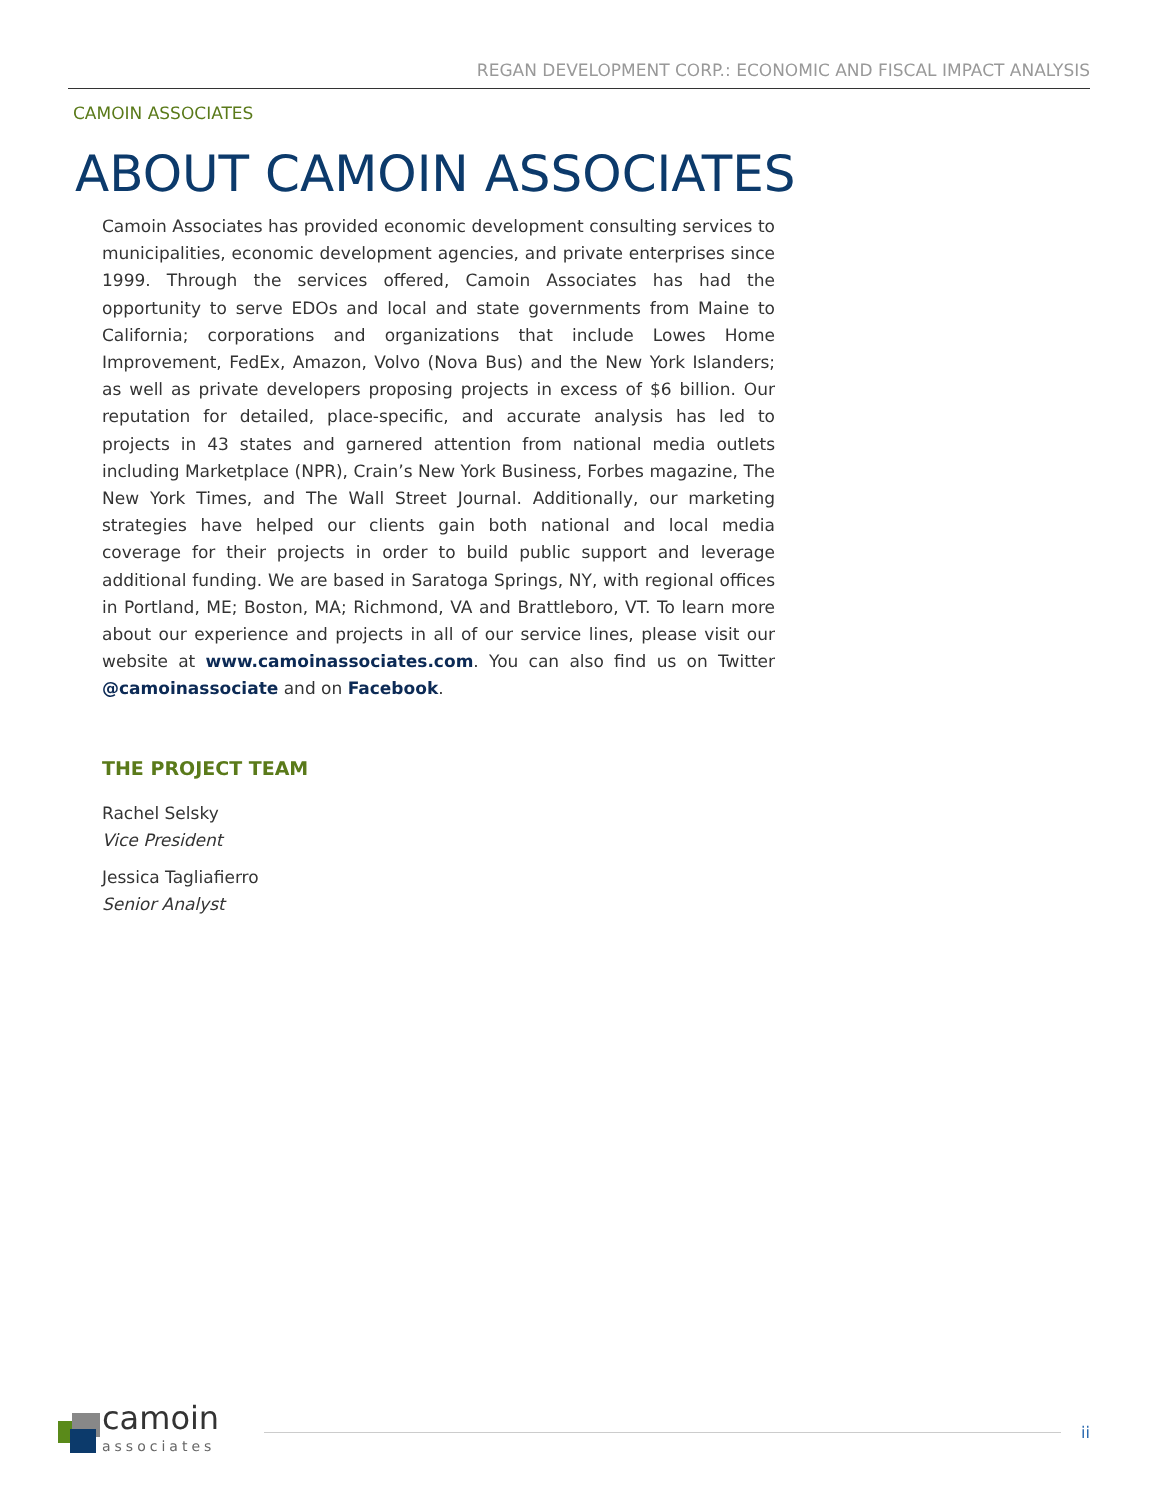REGAN DEVELOPMENT CORP.: ECONOMIC AND FISCAL IMPACT ANALYSIS
CAMOIN ASSOCIATES
ABOUT CAMOIN ASSOCIATES
Camoin Associates has provided economic development consulting services to municipalities, economic development agencies, and private enterprises since 1999. Through the services offered, Camoin Associates has had the opportunity to serve EDOs and local and state governments from Maine to California; corporations and organizations that include Lowes Home Improvement, FedEx, Amazon, Volvo (Nova Bus) and the New York Islanders; as well as private developers proposing projects in excess of $6 billion. Our reputation for detailed, place-specific, and accurate analysis has led to projects in 43 states and garnered attention from national media outlets including Marketplace (NPR), Crain’s New York Business, Forbes magazine, The New York Times, and The Wall Street Journal. Additionally, our marketing strategies have helped our clients gain both national and local media coverage for their projects in order to build public support and leverage additional funding. We are based in Saratoga Springs, NY, with regional offices in Portland, ME; Boston, MA; Richmond, VA and Brattleboro, VT. To learn more about our experience and projects in all of our service lines, please visit our website at www.camoinassociates.com. You can also find us on Twitter @camoinassociate and on Facebook.
THE PROJECT TEAM
Rachel Selsky
Vice President
Jessica Tagliafierro
Senior Analyst
camoin
associates
ii